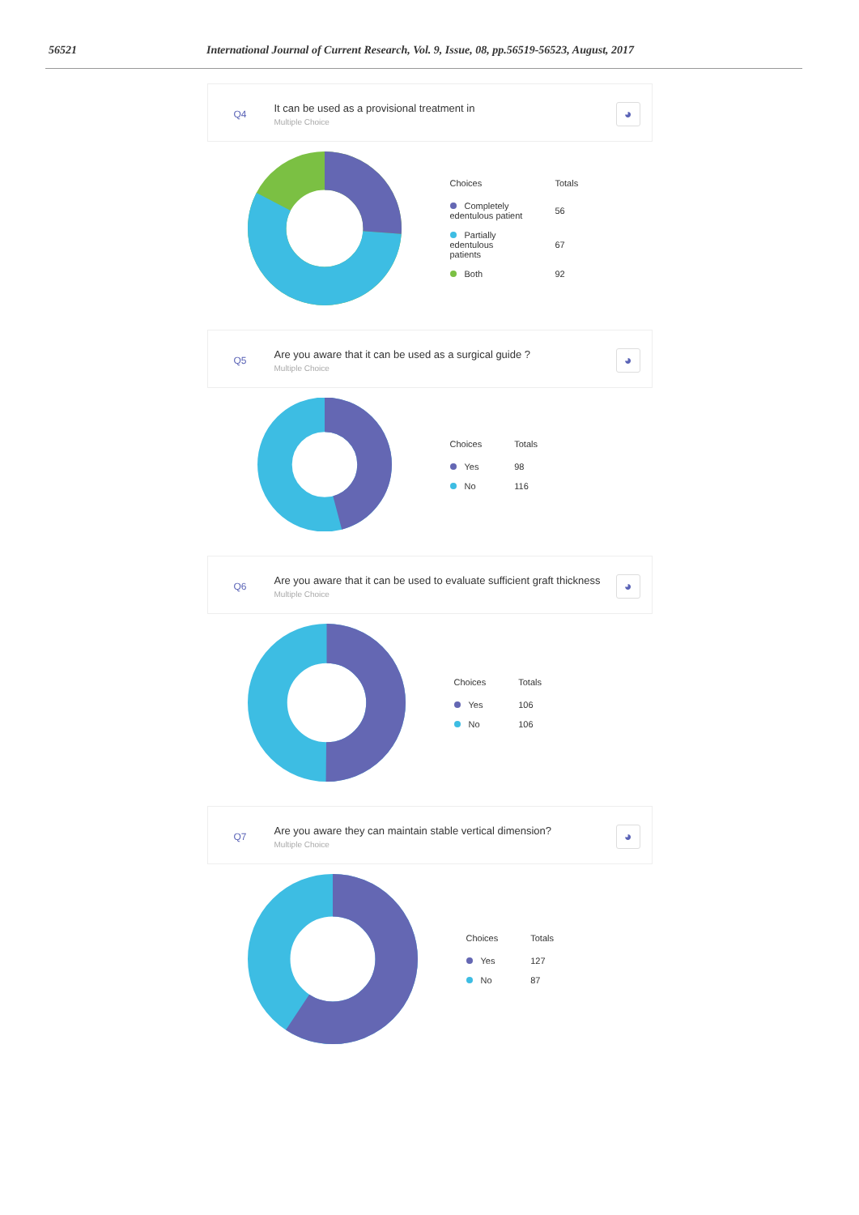56521 International Journal of Current Research, Vol. 9, Issue, 08, pp.56519-56523, August, 2017
Q4
It can be used as a provisional treatment in
Multiple Choice
◕
| Choices | Totals |
| --- | --- |
| Completely edentulous patient | 56 |
| Partially edentulous patients | 67 |
| Both | 92 |
Q5
Are you aware that it can be used as a surgical guide ?
Multiple Choice
◕
| Choices | Totals |
| --- | --- |
| Yes | 98 |
| No | 116 |
Q6
Are you aware that it can be used to evaluate sufficient graft thickness
Multiple Choice
◕
| Choices | Totals |
| --- | --- |
| Yes | 106 |
| No | 106 |
Q7
Are you aware they can maintain stable vertical dimension?
Multiple Choice
◕
| Choices | Totals |
| --- | --- |
| Yes | 127 |
| No | 87 |